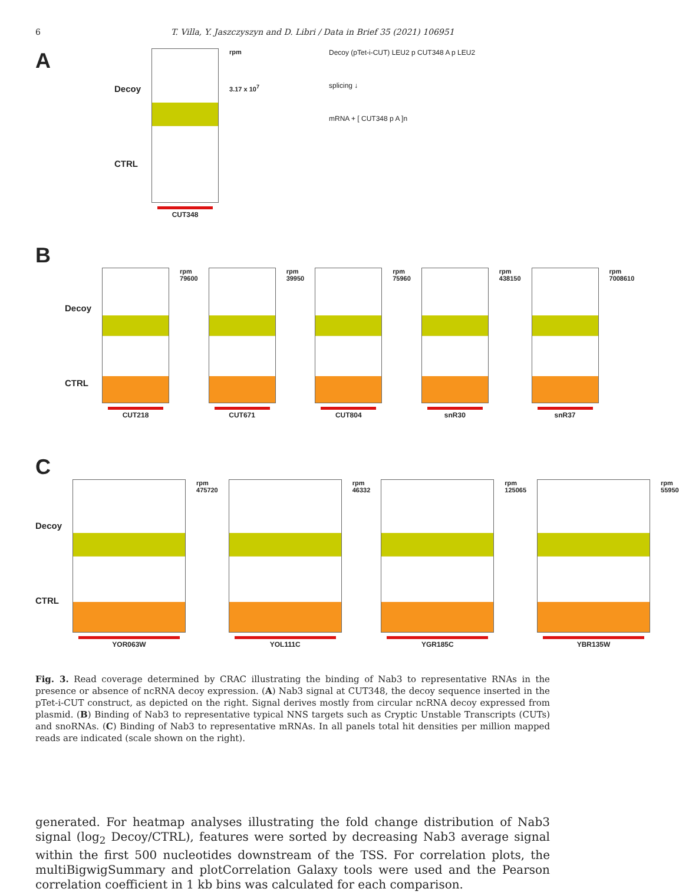6 T. Villa, Y. Jaszczyszyn and D. Libri / Data in Brief 35 (2021) 106951
A
Decoy
CTRL
CUT348 rpm
3.17 x 10<sup>7</sup>
Decoy (pTet-i-CUT) LEU2 p CUT348 A p LEU2
splicing ↓
mRNA + [ CUT348 p A ]n
B
Decoy
CTRL
CUT218 rpm 79600 CUT671 rpm 39950 CUT804 rpm 75960 snR30 rpm 438150 snR37 rpm 7008610
C
Decoy
CTRL
YOR063W rpm 475720 YOL111C rpm 46332 YGR185C rpm 125065 YBR135W rpm 55950
Fig. 3. Read coverage determined by CRAC illustrating the binding of Nab3 to representative RNAs in the presence or absence of ncRNA decoy expression. (A) Nab3 signal at CUT348, the decoy sequence inserted in the pTet-i-CUT construct, as depicted on the right. Signal derives mostly from circular ncRNA decoy expressed from plasmid. (B) Binding of Nab3 to representative typical NNS targets such as Cryptic Unstable Transcripts (CUTs) and snoRNAs. (C) Binding of Nab3 to representative mRNAs. In all panels total hit densities per million mapped reads are indicated (scale shown on the right).
generated. For heatmap analyses illustrating the fold change distribution of Nab3 signal (log<sub>2</sub> Decoy/CTRL), features were sorted by decreasing Nab3 average signal within the first 500 nucleotides downstream of the TSS. For correlation plots, the multiBigwigSummary and plotCorrelation Galaxy tools were used and the Pearson correlation coefficient in 1 kb bins was calculated for each comparison.